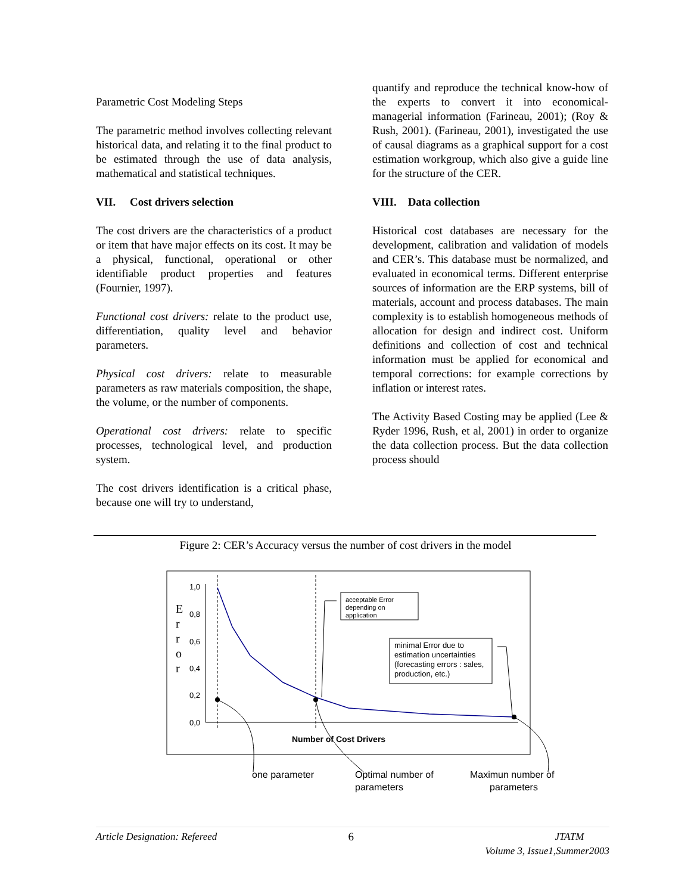Parametric Cost Modeling Steps
The parametric method involves collecting relevant historical data, and relating it to the final product to be estimated through the use of data analysis, mathematical and statistical techniques.
VII. Cost drivers selection
The cost drivers are the characteristics of a product or item that have major effects on its cost. It may be a physical, functional, operational or other identifiable product properties and features (Fournier, 1997).
Functional cost drivers: relate to the product use, differentiation, quality level and behavior parameters.
Physical cost drivers: relate to measurable parameters as raw materials composition, the shape, the volume, or the number of components.
Operational cost drivers: relate to specific processes, technological level, and production system.
The cost drivers identification is a critical phase, because one will try to understand,
quantify and reproduce the technical know-how of the experts to convert it into economical-managerial information (Farineau, 2001); (Roy & Rush, 2001). (Farineau, 2001), investigated the use of causal diagrams as a graphical support for a cost estimation workgroup, which also give a guide line for the structure of the CER.
VIII. Data collection
Historical cost databases are necessary for the development, calibration and validation of models and CER’s. This database must be normalized, and evaluated in economical terms. Different enterprise sources of information are the ERP systems, bill of materials, account and process databases. The main complexity is to establish homogeneous methods of allocation for design and indirect cost. Uniform definitions and collection of cost and technical information must be applied for economical and temporal corrections: for example corrections by inflation or interest rates.
The Activity Based Costing may be applied (Lee & Ryder 1996, Rush, et al, 2001) in order to organize the data collection process. But the data collection process should
Figure 2: CER’s Accuracy versus the number of cost drivers in the model
E
r
r
o
r
1,0
0,8
0,6
0,4
0,2
0,0
acceptable Error
depending on
application
minimal Error due to
estimation uncertainties
(forecasting errors : sales,
production, etc.)
Number of Cost Drivers
one parameter
Optimal number of
parameters
Maximun number of
parameters
Article Designation: Refereed 6 JTATM
Volume 3, Issue1,Summer2003